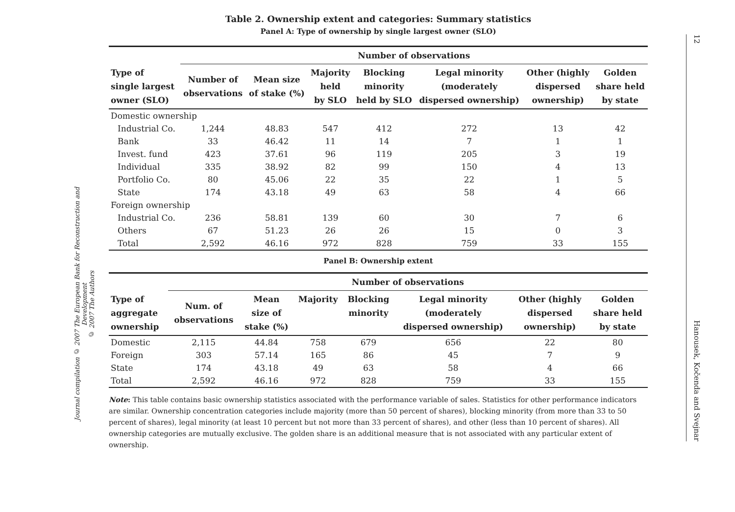Journal compilation © 2007 The European Bank for Reconstruction and Development
© 2007 The Authors
12 Hanousek, Kočenda and Svejnar
Table 2. Ownership extent and categories: Summary statistics
Panel A: Type of ownership by single largest owner (SLO)
| | Number of observations | | | | | | |
| --- | --- | --- | --- | --- | --- | --- | --- |
| Type of single largest owner (SLO) | Number of observations | Mean size of stake (%) | Majority held by SLO | Blocking minority held by SLO | Legal minority (moderately dispersed ownership) | Other (highly dispersed ownership) | Golden share held by state |
| Domestic ownership | | | | | | | |
| Industrial Co. | 1,244 | 48.83 | 547 | 412 | 272 | 13 | 42 |
| Bank | 33 | 46.42 | 11 | 14 | 7 | 1 | 1 |
| Invest. fund | 423 | 37.61 | 96 | 119 | 205 | 3 | 19 |
| Individual | 335 | 38.92 | 82 | 99 | 150 | 4 | 13 |
| Portfolio Co. | 80 | 45.06 | 22 | 35 | 22 | 1 | 5 |
| State | 174 | 43.18 | 49 | 63 | 58 | 4 | 66 |
| Foreign ownership | | | | | | | |
| Industrial Co. | 236 | 58.81 | 139 | 60 | 30 | 7 | 6 |
| Others | 67 | 51.23 | 26 | 26 | 15 | 0 | 3 |
| Total | 2,592 | 46.16 | 972 | 828 | 759 | 33 | 155 |
Panel B: Ownership extent
| | Number of observations | | | | | | |
| --- | --- | --- | --- | --- | --- | --- | --- |
| Type of aggregate ownership | Num. of observations | Mean size of stake (%) | Majority | Blocking minority | Legal minority (moderately dispersed ownership) | Other (highly dispersed ownership) | Golden share held by state |
| Domestic | 2,115 | 44.84 | 758 | 679 | 656 | 22 | 80 |
| Foreign | 303 | 57.14 | 165 | 86 | 45 | 7 | 9 |
| State | 174 | 43.18 | 49 | 63 | 58 | 4 | 66 |
| Total | 2,592 | 46.16 | 972 | 828 | 759 | 33 | 155 |
Note: This table contains basic ownership statistics associated with the performance variable of sales. Statistics for other performance indicators are similar. Ownership concentration categories include majority (more than 50 percent of shares), blocking minority (from more than 33 to 50 percent of shares), legal minority (at least 10 percent but not more than 33 percent of shares), and other (less than 10 percent of shares). All ownership categories are mutually exclusive. The golden share is an additional measure that is not associated with any particular extent of ownership.